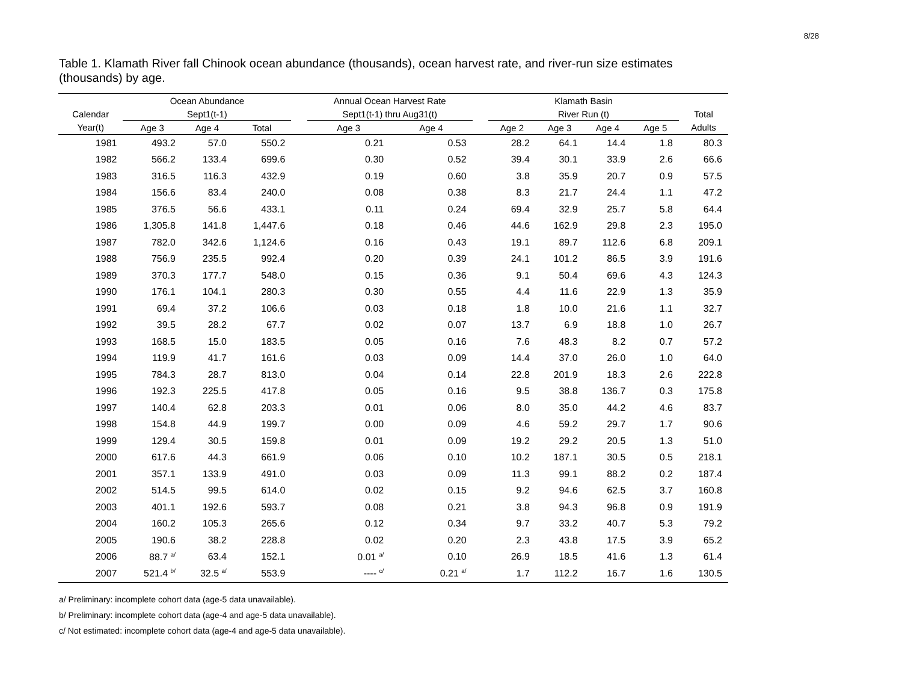8/28
Table 1. Klamath River fall Chinook ocean abundance (thousands), ocean harvest rate, and river-run size estimates (thousands) by age.
| | Ocean Abundance | | | | Annual Ocean Harvest Rate | | | Klamath Basin | | | | |
| --- | --- | --- | --- | --- | --- | --- | --- | --- | --- | --- | --- | --- |
| Calendar | Sept1(t-1) | | | | Sept1(t-1) thru Aug31(t) | | | River Run (t) | | | | Total |
| Year(t) | Age 3 | Age 4 | Total | | Age 3 | Age 4 | | Age 2 | Age 3 | Age 4 | Age 5 | Adults |
| 1981 | 493.2 | 57.0 | 550.2 | | 0.21 | 0.53 | | 28.2 | 64.1 | 14.4 | 1.8 | 80.3 |
| 1982 | 566.2 | 133.4 | 699.6 | | 0.30 | 0.52 | | 39.4 | 30.1 | 33.9 | 2.6 | 66.6 |
| 1983 | 316.5 | 116.3 | 432.9 | | 0.19 | 0.60 | | 3.8 | 35.9 | 20.7 | 0.9 | 57.5 |
| 1984 | 156.6 | 83.4 | 240.0 | | 0.08 | 0.38 | | 8.3 | 21.7 | 24.4 | 1.1 | 47.2 |
| 1985 | 376.5 | 56.6 | 433.1 | | 0.11 | 0.24 | | 69.4 | 32.9 | 25.7 | 5.8 | 64.4 |
| 1986 | 1,305.8 | 141.8 | 1,447.6 | | 0.18 | 0.46 | | 44.6 | 162.9 | 29.8 | 2.3 | 195.0 |
| 1987 | 782.0 | 342.6 | 1,124.6 | | 0.16 | 0.43 | | 19.1 | 89.7 | 112.6 | 6.8 | 209.1 |
| 1988 | 756.9 | 235.5 | 992.4 | | 0.20 | 0.39 | | 24.1 | 101.2 | 86.5 | 3.9 | 191.6 |
| 1989 | 370.3 | 177.7 | 548.0 | | 0.15 | 0.36 | | 9.1 | 50.4 | 69.6 | 4.3 | 124.3 |
| 1990 | 176.1 | 104.1 | 280.3 | | 0.30 | 0.55 | | 4.4 | 11.6 | 22.9 | 1.3 | 35.9 |
| 1991 | 69.4 | 37.2 | 106.6 | | 0.03 | 0.18 | | 1.8 | 10.0 | 21.6 | 1.1 | 32.7 |
| 1992 | 39.5 | 28.2 | 67.7 | | 0.02 | 0.07 | | 13.7 | 6.9 | 18.8 | 1.0 | 26.7 |
| 1993 | 168.5 | 15.0 | 183.5 | | 0.05 | 0.16 | | 7.6 | 48.3 | 8.2 | 0.7 | 57.2 |
| 1994 | 119.9 | 41.7 | 161.6 | | 0.03 | 0.09 | | 14.4 | 37.0 | 26.0 | 1.0 | 64.0 |
| 1995 | 784.3 | 28.7 | 813.0 | | 0.04 | 0.14 | | 22.8 | 201.9 | 18.3 | 2.6 | 222.8 |
| 1996 | 192.3 | 225.5 | 417.8 | | 0.05 | 0.16 | | 9.5 | 38.8 | 136.7 | 0.3 | 175.8 |
| 1997 | 140.4 | 62.8 | 203.3 | | 0.01 | 0.06 | | 8.0 | 35.0 | 44.2 | 4.6 | 83.7 |
| 1998 | 154.8 | 44.9 | 199.7 | | 0.00 | 0.09 | | 4.6 | 59.2 | 29.7 | 1.7 | 90.6 |
| 1999 | 129.4 | 30.5 | 159.8 | | 0.01 | 0.09 | | 19.2 | 29.2 | 20.5 | 1.3 | 51.0 |
| 2000 | 617.6 | 44.3 | 661.9 | | 0.06 | 0.10 | | 10.2 | 187.1 | 30.5 | 0.5 | 218.1 |
| 2001 | 357.1 | 133.9 | 491.0 | | 0.03 | 0.09 | | 11.3 | 99.1 | 88.2 | 0.2 | 187.4 |
| 2002 | 514.5 | 99.5 | 614.0 | | 0.02 | 0.15 | | 9.2 | 94.6 | 62.5 | 3.7 | 160.8 |
| 2003 | 401.1 | 192.6 | 593.7 | | 0.08 | 0.21 | | 3.8 | 94.3 | 96.8 | 0.9 | 191.9 |
| 2004 | 160.2 | 105.3 | 265.6 | | 0.12 | 0.34 | | 9.7 | 33.2 | 40.7 | 5.3 | 79.2 |
| 2005 | 190.6 | 38.2 | 228.8 | | 0.02 | 0.20 | | 2.3 | 43.8 | 17.5 | 3.9 | 65.2 |
| 2006 | 88.7 <sup>a/</sup> | 63.4 | 152.1 | | 0.01 <sup>a/</sup> | 0.10 | | 26.9 | 18.5 | 41.6 | 1.3 | 61.4 |
| 2007 | 521.4 <sup>b/</sup> | 32.5 <sup>a/</sup> | 553.9 | | ---- <sup>c/</sup> | 0.21 <sup>a/</sup> | | 1.7 | 112.2 | 16.7 | 1.6 | 130.5 |
a/ Preliminary: incomplete cohort data (age-5 data unavailable).
b/ Preliminary: incomplete cohort data (age-4 and age-5 data unavailable).
c/ Not estimated: incomplete cohort data (age-4 and age-5 data unavailable).